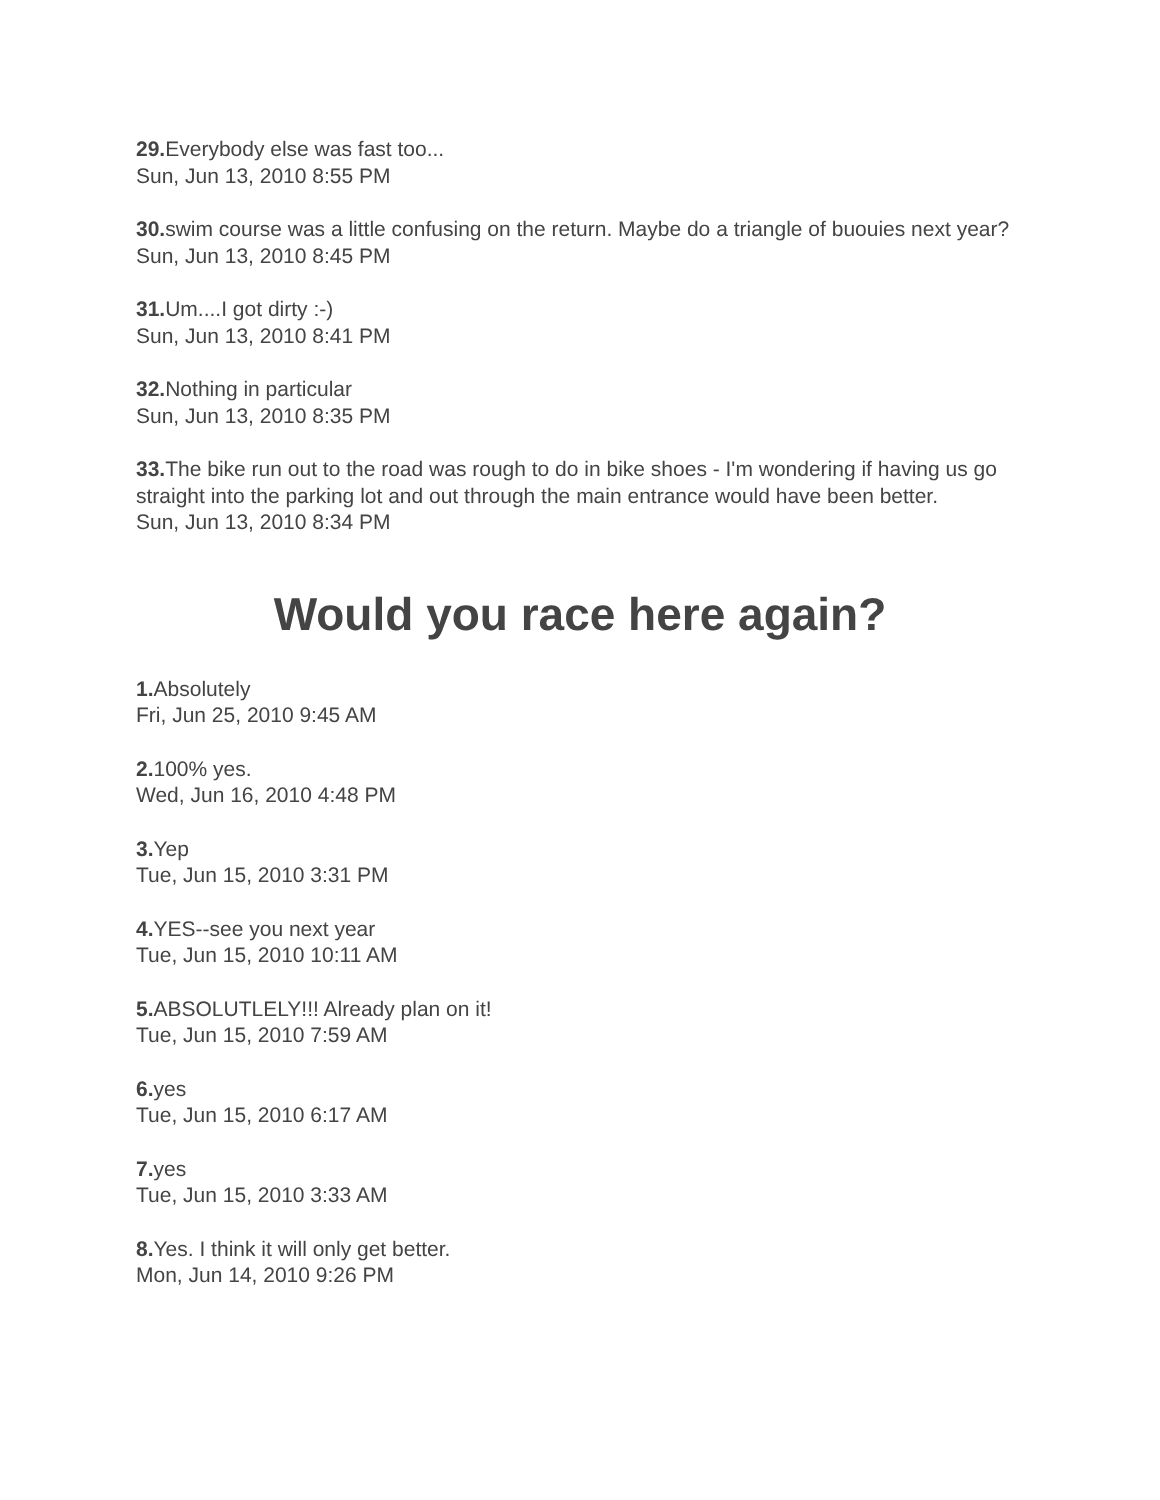29. Everybody else was fast too...
Sun, Jun 13, 2010 8:55 PM
30. swim course was a little confusing on the return. Maybe do a triangle of buouies next year?
Sun, Jun 13, 2010 8:45 PM
31. Um....I got dirty :-)
Sun, Jun 13, 2010 8:41 PM
32. Nothing in particular
Sun, Jun 13, 2010 8:35 PM
33. The bike run out to the road was rough to do in bike shoes - I'm wondering if having us go straight into the parking lot and out through the main entrance would have been better.
Sun, Jun 13, 2010 8:34 PM
Would you race here again?
1. Absolutely
Fri, Jun 25, 2010 9:45 AM
2. 100% yes.
Wed, Jun 16, 2010 4:48 PM
3. Yep
Tue, Jun 15, 2010 3:31 PM
4. YES--see you next year
Tue, Jun 15, 2010 10:11 AM
5. ABSOLUTLELY!!! Already plan on it!
Tue, Jun 15, 2010 7:59 AM
6. yes
Tue, Jun 15, 2010 6:17 AM
7. yes
Tue, Jun 15, 2010 3:33 AM
8. Yes. I think it will only get better.
Mon, Jun 14, 2010 9:26 PM